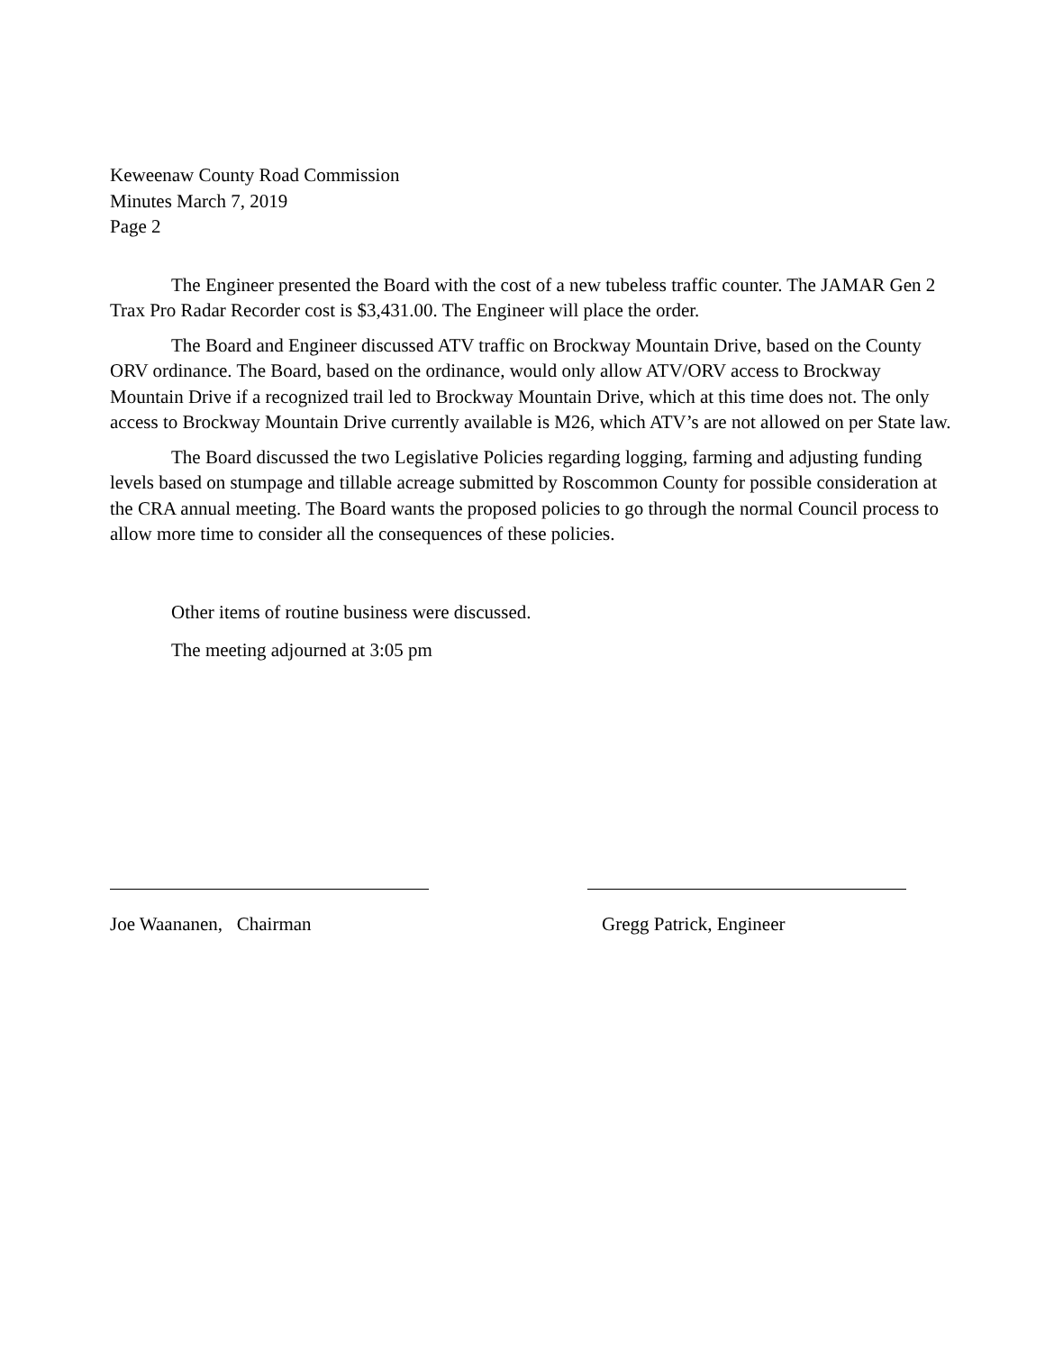Keweenaw County Road Commission
Minutes March 7, 2019
Page 2
The Engineer presented the Board with the cost of a new tubeless traffic counter. The JAMAR Gen 2 Trax Pro Radar Recorder cost is $3,431.00. The Engineer will place the order.
The Board and Engineer discussed ATV traffic on Brockway Mountain Drive, based on the County ORV ordinance. The Board, based on the ordinance, would only allow ATV/ORV access to Brockway Mountain Drive if a recognized trail led to Brockway Mountain Drive, which at this time does not. The only access to Brockway Mountain Drive currently available is M26, which ATV’s are not allowed on per State law.
The Board discussed the two Legislative Policies regarding logging, farming and adjusting funding levels based on stumpage and tillable acreage submitted by Roscommon County for possible consideration at the CRA annual meeting. The Board wants the proposed policies to go through the normal Council process to allow more time to consider all the consequences of these policies.
Other items of routine business were discussed.
The meeting adjourned at 3:05 pm
Joe Waananen, Chairman Gregg Patrick, Engineer